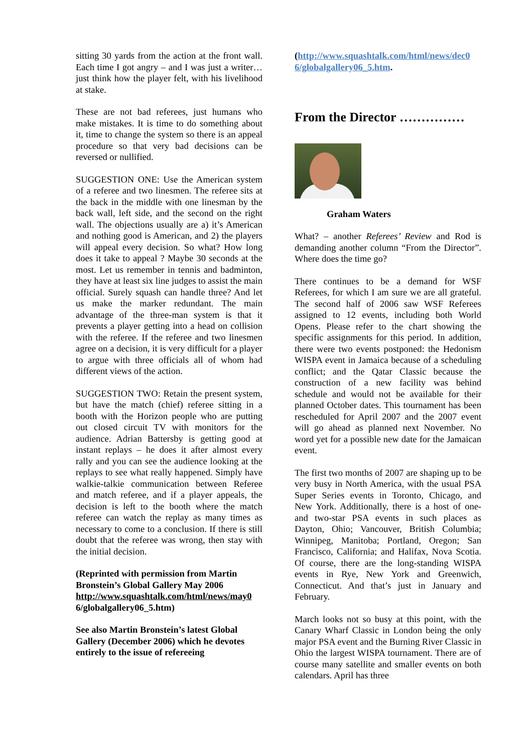sitting 30 yards from the action at the front wall. Each time I got angry – and I was just a writer…just think how the player felt, with his livelihood at stake.
These are not bad referees, just humans who make mistakes. It is time to do something about it, time to change the system so there is an appeal procedure so that very bad decisions can be reversed or nullified.
SUGGESTION ONE: Use the American system of a referee and two linesmen. The referee sits at the back in the middle with one linesman by the back wall, left side, and the second on the right wall. The objections usually are a) it’s American and nothing good is American, and 2) the players will appeal every decision. So what? How long does it take to appeal ? Maybe 30 seconds at the most. Let us remember in tennis and badminton, they have at least six line judges to assist the main official. Surely squash can handle three? And let us make the marker redundant. The main advantage of the three-man system is that it prevents a player getting into a head on collision with the referee. If the referee and two linesmen agree on a decision, it is very difficult for a player to argue with three officials all of whom had different views of the action.
SUGGESTION TWO: Retain the present system, but have the match (chief) referee sitting in a booth with the Horizon people who are putting out closed circuit TV with monitors for the audience. Adrian Battersby is getting good at instant replays – he does it after almost every rally and you can see the audience looking at the replays to see what really happened. Simply have walkie-talkie communication between Referee and match referee, and if a player appeals, the decision is left to the booth where the match referee can watch the replay as many times as necessary to come to a conclusion. If there is still doubt that the referee was wrong, then stay with the initial decision.
(Reprinted with permission from Martin Bronstein’s Global Gallery May 2006 http://www.squashtalk.com/html/news/may0 6/globalgallery06_5.htm)
See also Martin Bronstein’s latest Global Gallery (December 2006) which he devotes entirely to the issue of refereeing
(http://www.squashtalk.com/html/news/dec0 6/globalgallery06_5.htm.
From the Director ……………
Graham Waters
What? – another Referees’ Review and Rod is demanding another column “From the Director”. Where does the time go?
There continues to be a demand for WSF Referees, for which I am sure we are all grateful. The second half of 2006 saw WSF Referees assigned to 12 events, including both World Opens. Please refer to the chart showing the specific assignments for this period. In addition, there were two events postponed: the Hedonism WISPA event in Jamaica because of a scheduling conflict; and the Qatar Classic because the construction of a new facility was behind schedule and would not be available for their planned October dates. This tournament has been rescheduled for April 2007 and the 2007 event will go ahead as planned next November. No word yet for a possible new date for the Jamaican event.
The first two months of 2007 are shaping up to be very busy in North America, with the usual PSA Super Series events in Toronto, Chicago, and New York. Additionally, there is a host of one- and two-star PSA events in such places as Dayton, Ohio; Vancouver, British Columbia; Winnipeg, Manitoba; Portland, Oregon; San Francisco, California; and Halifax, Nova Scotia. Of course, there are the long-standing WISPA events in Rye, New York and Greenwich, Connecticut. And that’s just in January and February.
March looks not so busy at this point, with the Canary Wharf Classic in London being the only major PSA event and the Burning River Classic in Ohio the largest WISPA tournament. There are of course many satellite and smaller events on both calendars. April has three